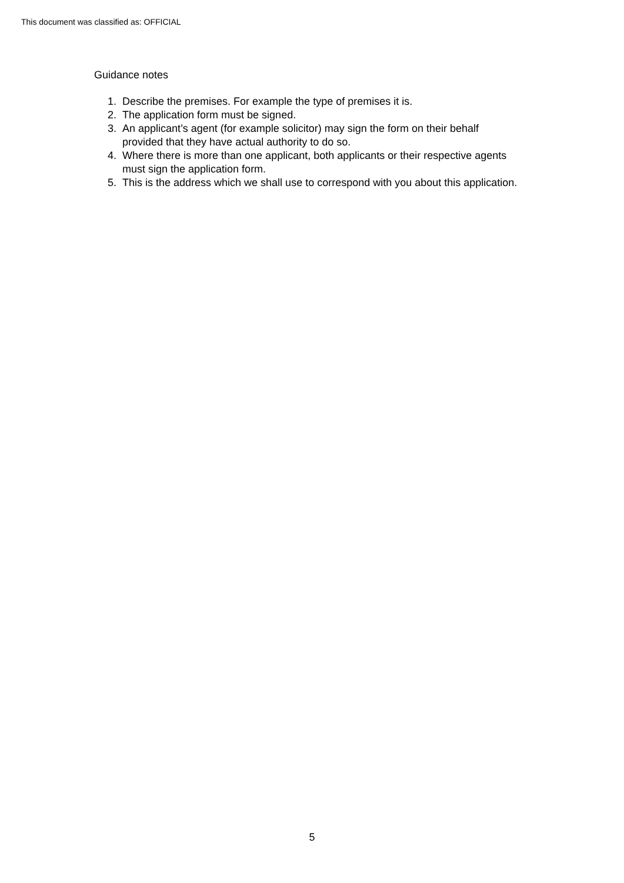This document was classified as: OFFICIAL
Guidance notes
1. Describe the premises. For example the type of premises it is.
2. The application form must be signed.
3. An applicant’s agent (for example solicitor) may sign the form on their behalf provided that they have actual authority to do so.
4. Where there is more than one applicant, both applicants or their respective agents must sign the application form.
5. This is the address which we shall use to correspond with you about this application.
5